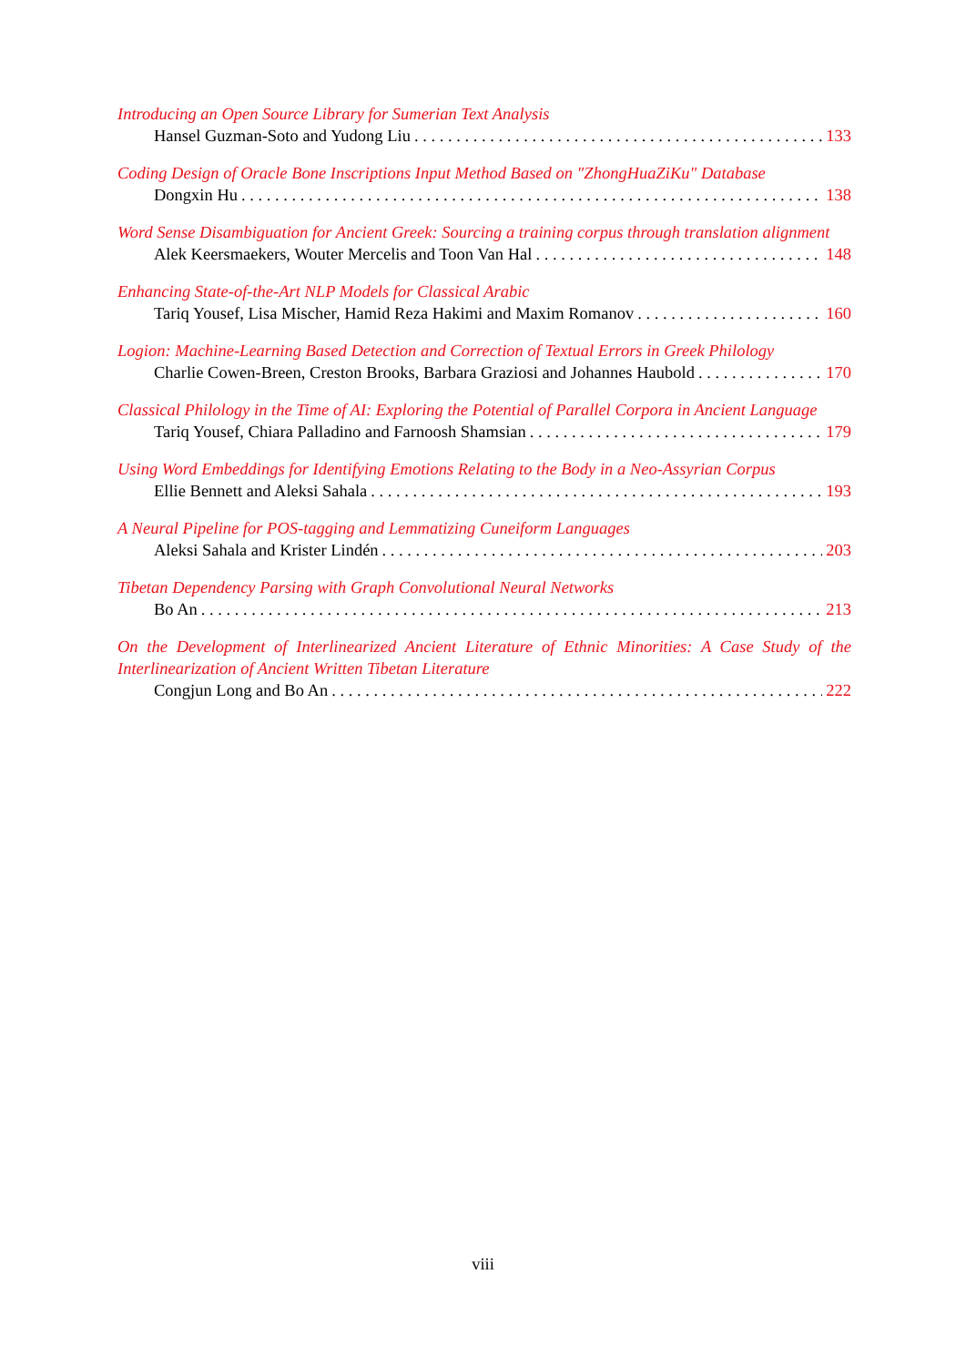Introducing an Open Source Library for Sumerian Text Analysis
Hansel Guzman-Soto and Yudong Liu 133
Coding Design of Oracle Bone Inscriptions Input Method Based on "ZhongHuaZiKu" Database
Dongxin Hu 138
Word Sense Disambiguation for Ancient Greek: Sourcing a training corpus through translation alignment
Alek Keersmaekers, Wouter Mercelis and Toon Van Hal 148
Enhancing State-of-the-Art NLP Models for Classical Arabic
Tariq Yousef, Lisa Mischer, Hamid Reza Hakimi and Maxim Romanov 160
Logion: Machine-Learning Based Detection and Correction of Textual Errors in Greek Philology
Charlie Cowen-Breen, Creston Brooks, Barbara Graziosi and Johannes Haubold 170
Classical Philology in the Time of AI: Exploring the Potential of Parallel Corpora in Ancient Language
Tariq Yousef, Chiara Palladino and Farnoosh Shamsian 179
Using Word Embeddings for Identifying Emotions Relating to the Body in a Neo-Assyrian Corpus
Ellie Bennett and Aleksi Sahala 193
A Neural Pipeline for POS-tagging and Lemmatizing Cuneiform Languages
Aleksi Sahala and Krister Lindén 203
Tibetan Dependency Parsing with Graph Convolutional Neural Networks
Bo An 213
On the Development of Interlinearized Ancient Literature of Ethnic Minorities: A Case Study of the Interlinearization of Ancient Written Tibetan Literature
Congjun Long and Bo An 222
viii